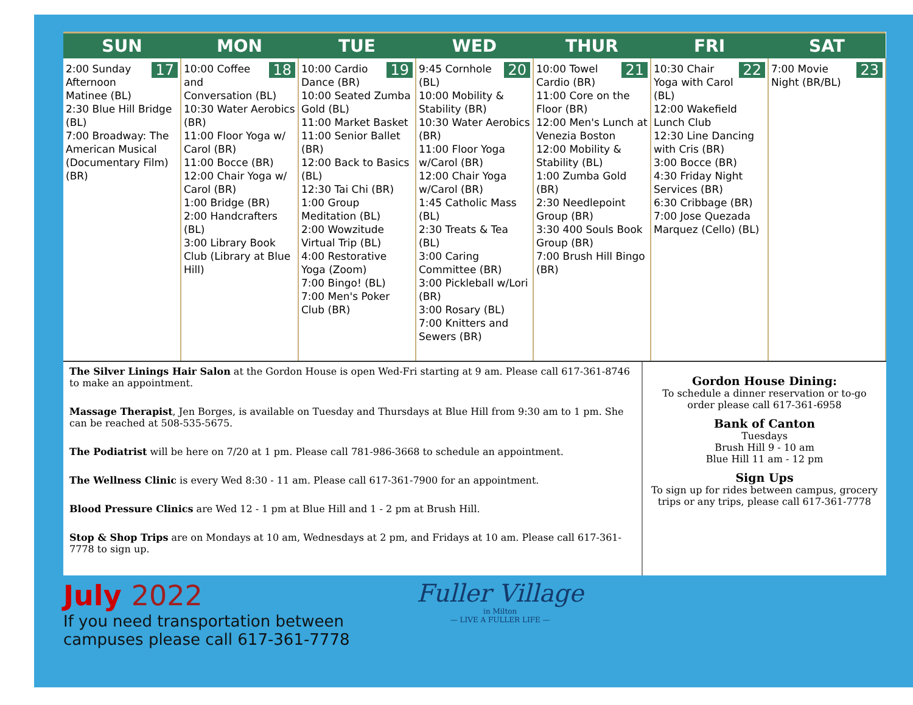| SUN | MON | TUE | WED | THUR | FRI | SAT |
| --- | --- | --- | --- | --- | --- | --- |
| 17 2:00 Sunday Afternoon Matinee (BL) 2:30 Blue Hill Bridge (BL) 7:00 Broadway: The American Musical (Documentary Film) (BR) | 18 10:00 Coffee and Conversation (BL) 10:30 Water Aerobics (BR) 11:00 Floor Yoga w/ Carol (BR) 11:00 Bocce (BR) 12:00 Chair Yoga w/ Carol (BR) 1:00 Bridge (BR) 2:00 Handcrafters (BL) 3:00 Library Book Club (Library at Blue Hill) | 19 10:00 Cardio Dance (BR) 10:00 Seated Zumba Gold (BL) 11:00 Market Basket 11:00 Senior Ballet (BR) 12:00 Back to Basics (BL) 12:30 Tai Chi (BR) 1:00 Group Meditation (BL) 2:00 Wowzitude Virtual Trip (BL) 4:00 Restorative Yoga (Zoom) 7:00 Bingo! (BL) 7:00 Men's Poker Club (BR) | 20 9:45 Cornhole (BL) 10:00 Mobility & Stability (BR) 10:30 Water Aerobics (BR) 11:00 Floor Yoga w/Carol (BR) 12:00 Chair Yoga w/Carol (BR) 1:45 Catholic Mass (BL) 2:30 Treats & Tea (BL) 3:00 Caring Committee (BR) 3:00 Pickleball w/Lori (BR) 3:00 Rosary (BL) 7:00 Knitters and Sewers (BR) | 21 10:00 Towel Cardio (BR) 11:00 Core on the Floor (BR) 12:00 Men's Lunch at Venezia Boston 12:00 Mobility & Stability (BL) 1:00 Zumba Gold (BR) 2:30 Needlepoint Group (BR) 3:30 400 Souls Book Group (BR) 7:00 Brush Hill Bingo (BR) | 22 10:30 Chair Yoga with Carol (BL) 12:00 Wakefield Lunch Club 12:30 Line Dancing with Cris (BR) 3:00 Bocce (BR) 4:30 Friday Night Services (BR) 6:30 Cribbage (BR) 7:00 Jose Quezada Marquez (Cello) (BL) | 23 7:00 Movie Night (BR/BL) |
The Silver Linings Hair Salon at the Gordon House is open Wed-Fri starting at 9 am. Please call 617-361-8746 to make an appointment.
Massage Therapist, Jen Borges, is available on Tuesday and Thursdays at Blue Hill from 9:30 am to 1 pm. She can be reached at 508-535-5675.
The Podiatrist will be here on 7/20 at 1 pm. Please call 781-986-3668 to schedule an appointment.
The Wellness Clinic is every Wed 8:30 - 11 am. Please call 617-361-7900 for an appointment.
Blood Pressure Clinics are Wed 12 - 1 pm at Blue Hill and 1 - 2 pm at Brush Hill.
Stop & Shop Trips are on Mondays at 10 am, Wednesdays at 2 pm, and Fridays at 10 am. Please call 617-361-7778 to sign up.
Gordon House Dining:
To schedule a dinner reservation or to-go order please call 617-361-6958
Bank of Canton
Tuesdays
Brush Hill 9 - 10 am
Blue Hill 11 am - 12 pm
Sign Ups
To sign up for rides between campus, grocery trips or any trips, please call 617-361-7778
July 2022
If you need transportation between
campuses please call 617-361-7778
Fuller Village
in Milton
— LIVE A FULLER LIFE —